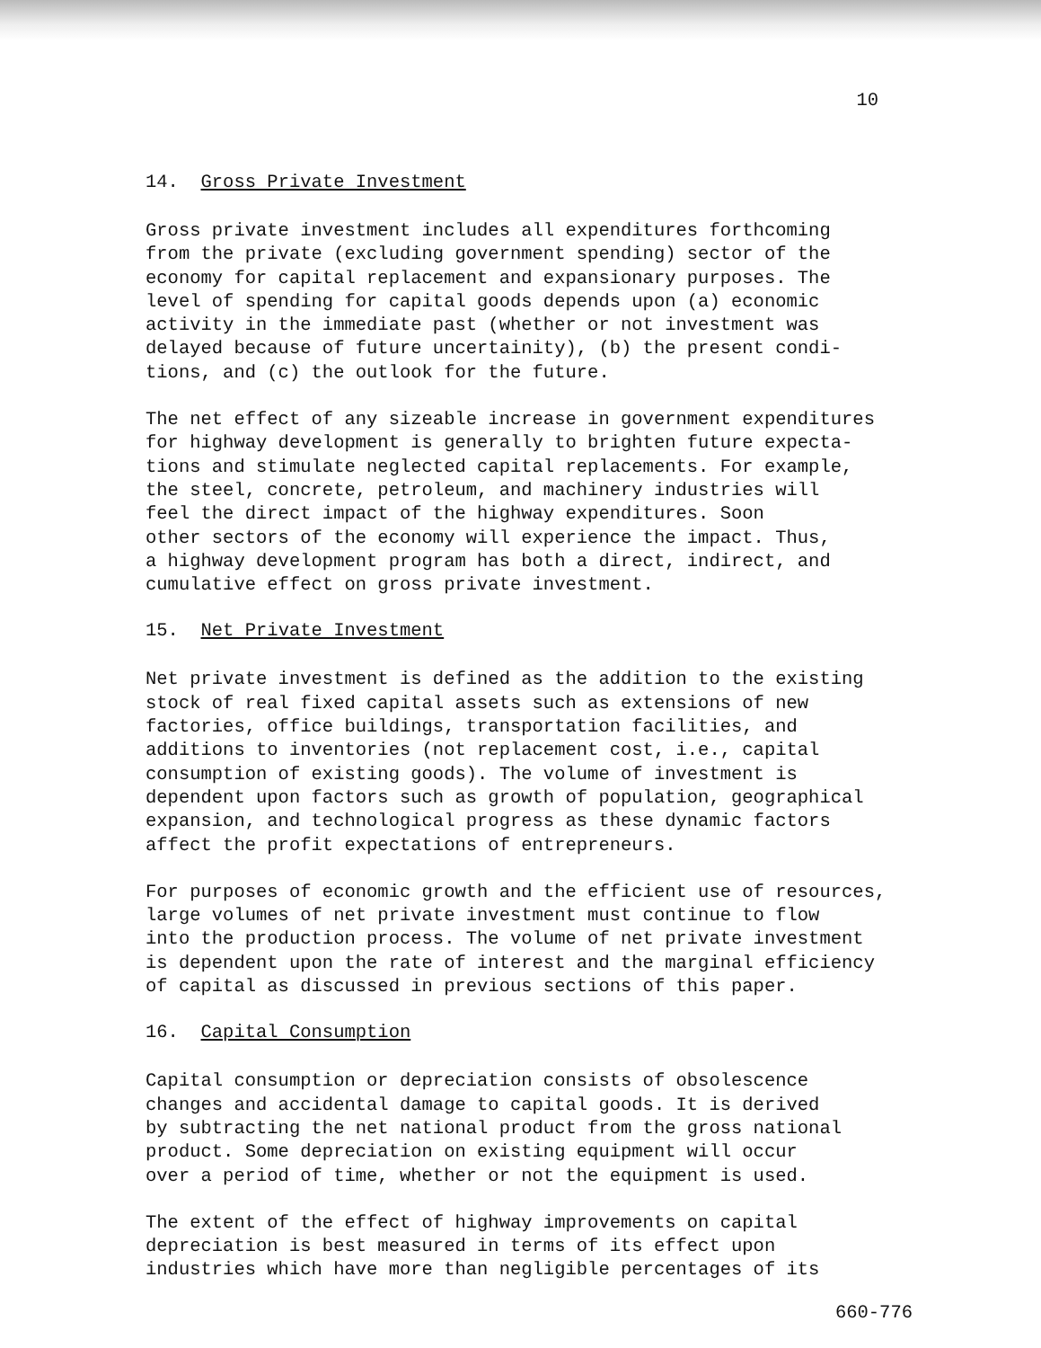10
14. Gross Private Investment
Gross private investment includes all expenditures forthcoming from the private (excluding government spending) sector of the economy for capital replacement and expansionary purposes. The level of spending for capital goods depends upon (a) economic activity in the immediate past (whether or not investment was delayed because of future uncertainity), (b) the present condi- tions, and (c) the outlook for the future.
The net effect of any sizeable increase in government expenditures for highway development is generally to brighten future expecta- tions and stimulate neglected capital replacements. For example, the steel, concrete, petroleum, and machinery industries will feel the direct impact of the highway expenditures. Soon other sectors of the economy will experience the impact. Thus, a highway development program has both a direct, indirect, and cumulative effect on gross private investment.
15. Net Private Investment
Net private investment is defined as the addition to the existing stock of real fixed capital assets such as extensions of new factories, office buildings, transportation facilities, and additions to inventories (not replacement cost, i.e., capital consumption of existing goods). The volume of investment is dependent upon factors such as growth of population, geographical expansion, and technological progress as these dynamic factors affect the profit expectations of entrepreneurs.
For purposes of economic growth and the efficient use of resources, large volumes of net private investment must continue to flow into the production process. The volume of net private investment is dependent upon the rate of interest and the marginal efficiency of capital as discussed in previous sections of this paper.
16. Capital Consumption
Capital consumption or depreciation consists of obsolescence changes and accidental damage to capital goods. It is derived by subtracting the net national product from the gross national product. Some depreciation on existing equipment will occur over a period of time, whether or not the equipment is used.
The extent of the effect of highway improvements on capital depreciation is best measured in terms of its effect upon industries which have more than negligible percentages of its
660-776